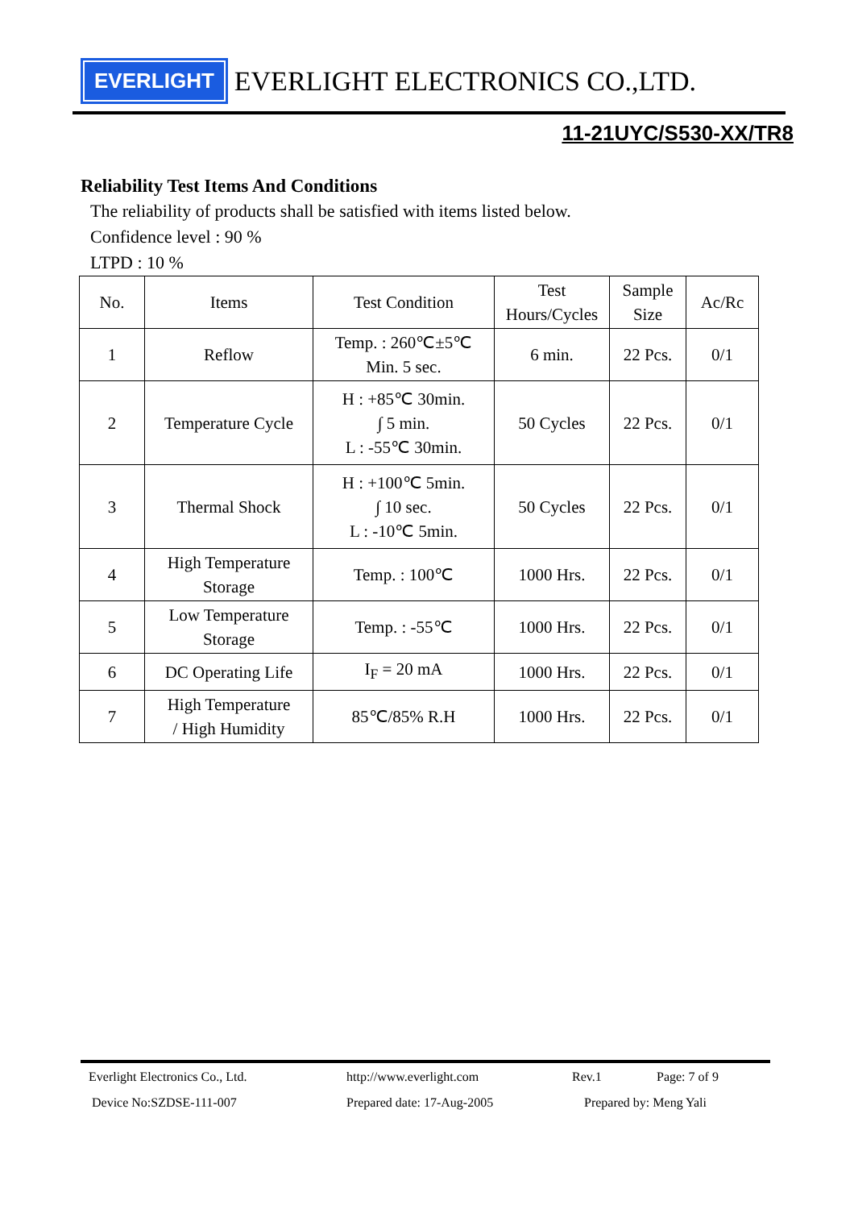EVERLIGHT
EVERLIGHT ELECTRONICS CO.,LTD.
11-21UYC/S530-XX/TR8
Reliability Test Items And Conditions
The reliability of products shall be satisfied with items listed below.
Confidence level : 90 %
LTPD : 10 %
| No. | Items | Test Condition | Test Hours/Cycles | Sample Size | Ac/Rc |
| --- | --- | --- | --- | --- | --- |
| 1 | Reflow | Temp. : 260℃±5℃ Min. 5 sec. | 6 min. | 22 Pcs. | 0/1 |
| 2 | Temperature Cycle | H : +85℃ 30min. ∫ 5 min. L : -55℃ 30min. | 50 Cycles | 22 Pcs. | 0/1 |
| 3 | Thermal Shock | H : +100℃ 5min. ∫ 10 sec. L : -10℃ 5min. | 50 Cycles | 22 Pcs. | 0/1 |
| 4 | High Temperature Storage | Temp. : 100℃ | 1000 Hrs. | 22 Pcs. | 0/1 |
| 5 | Low Temperature Storage | Temp. : -55℃ | 1000 Hrs. | 22 Pcs. | 0/1 |
| 6 | DC Operating Life | I<sub>F</sub> = 20 mA | 1000 Hrs. | 22 Pcs. | 0/1 |
| 7 | High Temperature / High Humidity | 85℃/85% R.H | 1000 Hrs. | 22 Pcs. | 0/1 |
Everlight Electronics Co., Ltd. http://www.everlight.com Rev.1 Page: 7 of 9
Device No:SZDSE-111-007 Prepared date: 17-Aug-2005 Prepared by: Meng Yali